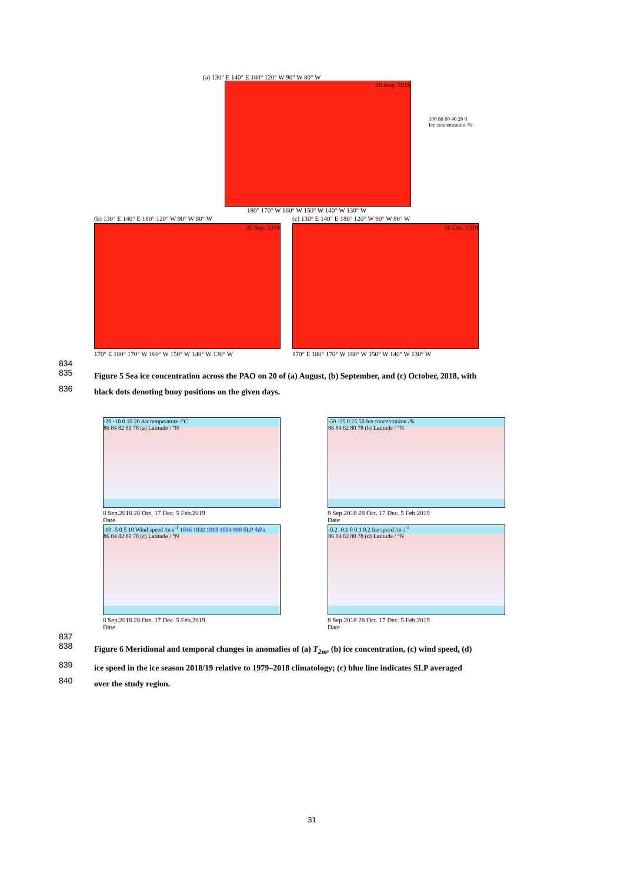(a) 130° E 140° E 180° 120° W 90° W 80° W
20 Aug. 2018
100 80 60 40 20 0
Ice concentration /%
180° 170° W 160° W 150° W 140° W 130° W
(b) 130° E 140° E 180° 120° W 90° W 80° W
20 Sep. 2018
170° E 180° 170° W 160° W 150° W 140° W 130° W
(c) 130° E 140° E 180° 120° W 90° W 80° W
20 Oct. 2018
170° E 180° 170° W 160° W 150° W 140° W 130° W
834
835 Figure 5 Sea ice concentration across the PAO on 20 of (a) August, (b) September, and (c) October, 2018, with
836 black dots denoting buoy positions on the given days.
-20 -10 0 10 20 Air temperature /°C
86 84 82 80 78 (a) Latitude / °N
8 Sep.2018 28 Oct. 17 Dec. 5 Feb.2019
Date
-50 -25 0 25 50 Ice concentration /%
86 84 82 80 78 (b) Latitude / °N
8 Sep.2018 28 Oct. 17 Dec. 5 Feb.2019
Date
-10 -5 0 5 10 Wind speed /m s<sup>-1</sup> 1046 1032 1018 1004 990 SLP /hPa
86 84 82 80 78 (c) Latitude / °N
8 Sep.2018 28 Oct. 17 Dec. 5 Feb.2019
Date
-0.2 -0.1 0 0.1 0.2 Ice speed /m s<sup>-1</sup>
86 84 82 80 78 (d) Latitude / °N
8 Sep.2018 28 Oct. 17 Dec. 5 Feb.2019
Date
837
838 Figure 6 Meridional and temporal changes in anomalies of (a) T<sub>2m</sub>, (b) ice concentration, (c) wind speed, (d)
839 ice speed in the ice season 2018/19 relative to 1979–2018 climatology; (c) blue line indicates SLP averaged
840 over the study region.
31